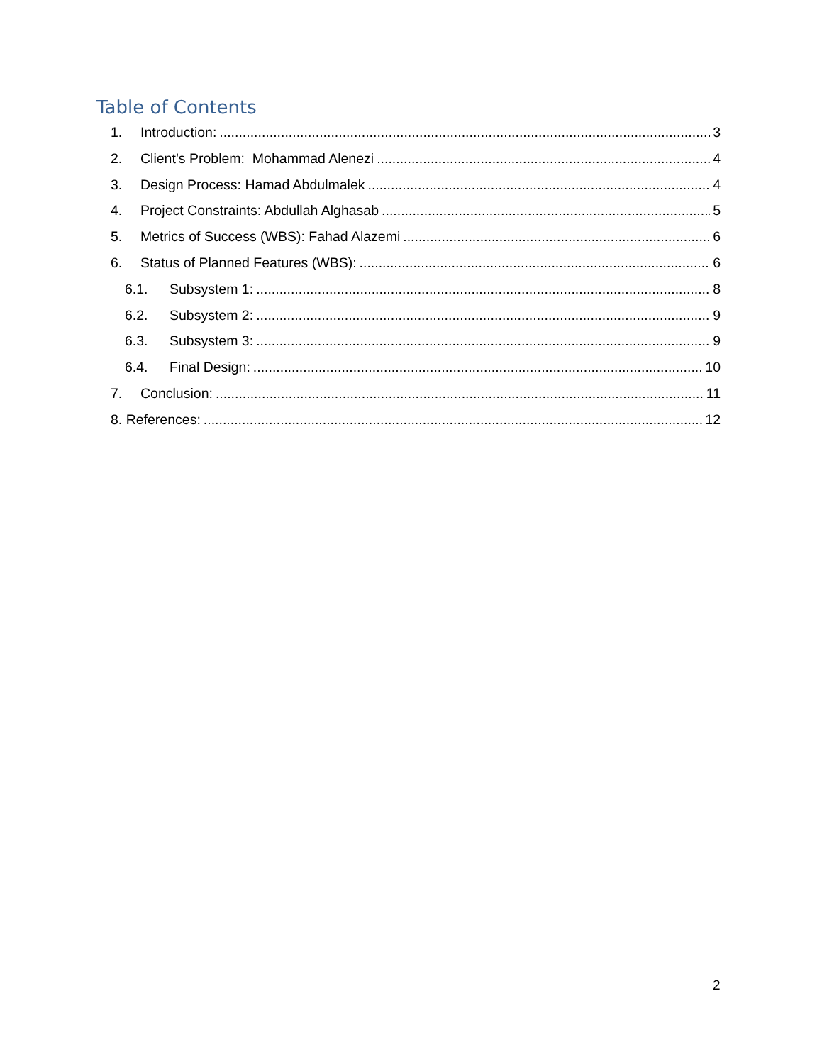Table of Contents
1. Introduction: 3
2. Client’s Problem: Mohammad Alenezi 4
3. Design Process: Hamad Abdulmalek 4
4. Project Constraints: Abdullah Alghasab 5
5. Metrics of Success (WBS): Fahad Alazemi 6
6. Status of Planned Features (WBS): 6
6.1. Subsystem 1: 8
6.2. Subsystem 2: 9
6.3. Subsystem 3: 9
6.4. Final Design: 10
7. Conclusion: 11
8. References: 12
2